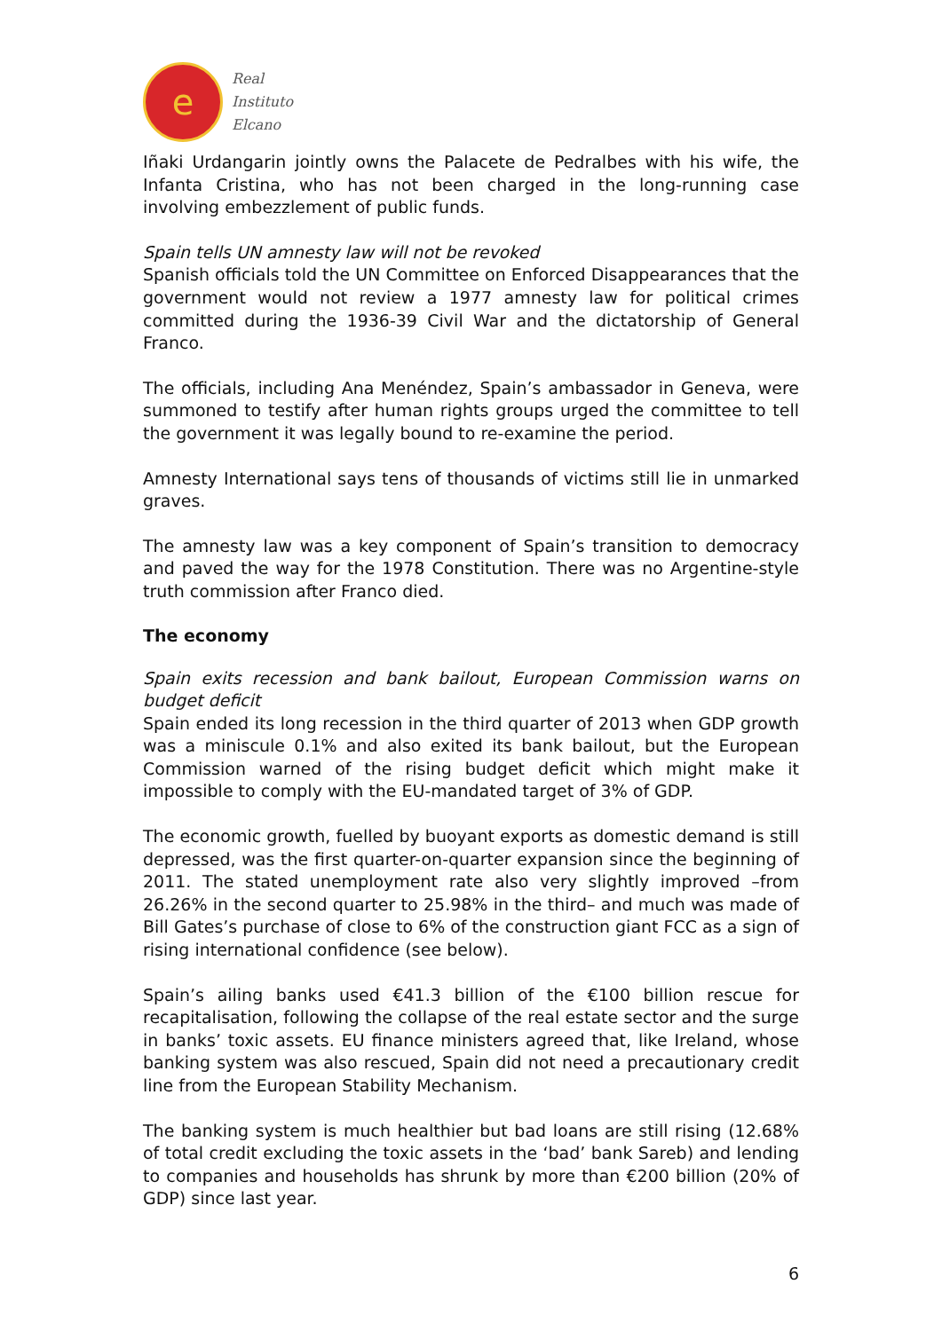e
Real
Instituto
Elcano
Iñaki Urdangarin jointly owns the Palacete de Pedralbes with his wife, the Infanta Cristina, who has not been charged in the long-running case involving embezzlement of public funds.
Spain tells UN amnesty law will not be revoked
Spanish officials told the UN Committee on Enforced Disappearances that the government would not review a 1977 amnesty law for political crimes committed during the 1936-39 Civil War and the dictatorship of General Franco.
The officials, including Ana Menéndez, Spain’s ambassador in Geneva, were summoned to testify after human rights groups urged the committee to tell the government it was legally bound to re-examine the period.
Amnesty International says tens of thousands of victims still lie in unmarked graves.
The amnesty law was a key component of Spain’s transition to democracy and paved the way for the 1978 Constitution. There was no Argentine-style truth commission after Franco died.
The economy
Spain exits recession and bank bailout, European Commission warns on budget deficit
Spain ended its long recession in the third quarter of 2013 when GDP growth was a miniscule 0.1% and also exited its bank bailout, but the European Commission warned of the rising budget deficit which might make it impossible to comply with the EU-mandated target of 3% of GDP.
The economic growth, fuelled by buoyant exports as domestic demand is still depressed, was the first quarter-on-quarter expansion since the beginning of 2011. The stated unemployment rate also very slightly improved –from 26.26% in the second quarter to 25.98% in the third– and much was made of Bill Gates’s purchase of close to 6% of the construction giant FCC as a sign of rising international confidence (see below).
Spain’s ailing banks used €41.3 billion of the €100 billion rescue for recapitalisation, following the collapse of the real estate sector and the surge in banks’ toxic assets. EU finance ministers agreed that, like Ireland, whose banking system was also rescued, Spain did not need a precautionary credit line from the European Stability Mechanism.
The banking system is much healthier but bad loans are still rising (12.68% of total credit excluding the toxic assets in the ‘bad’ bank Sareb) and lending to companies and households has shrunk by more than €200 billion (20% of GDP) since last year.
6